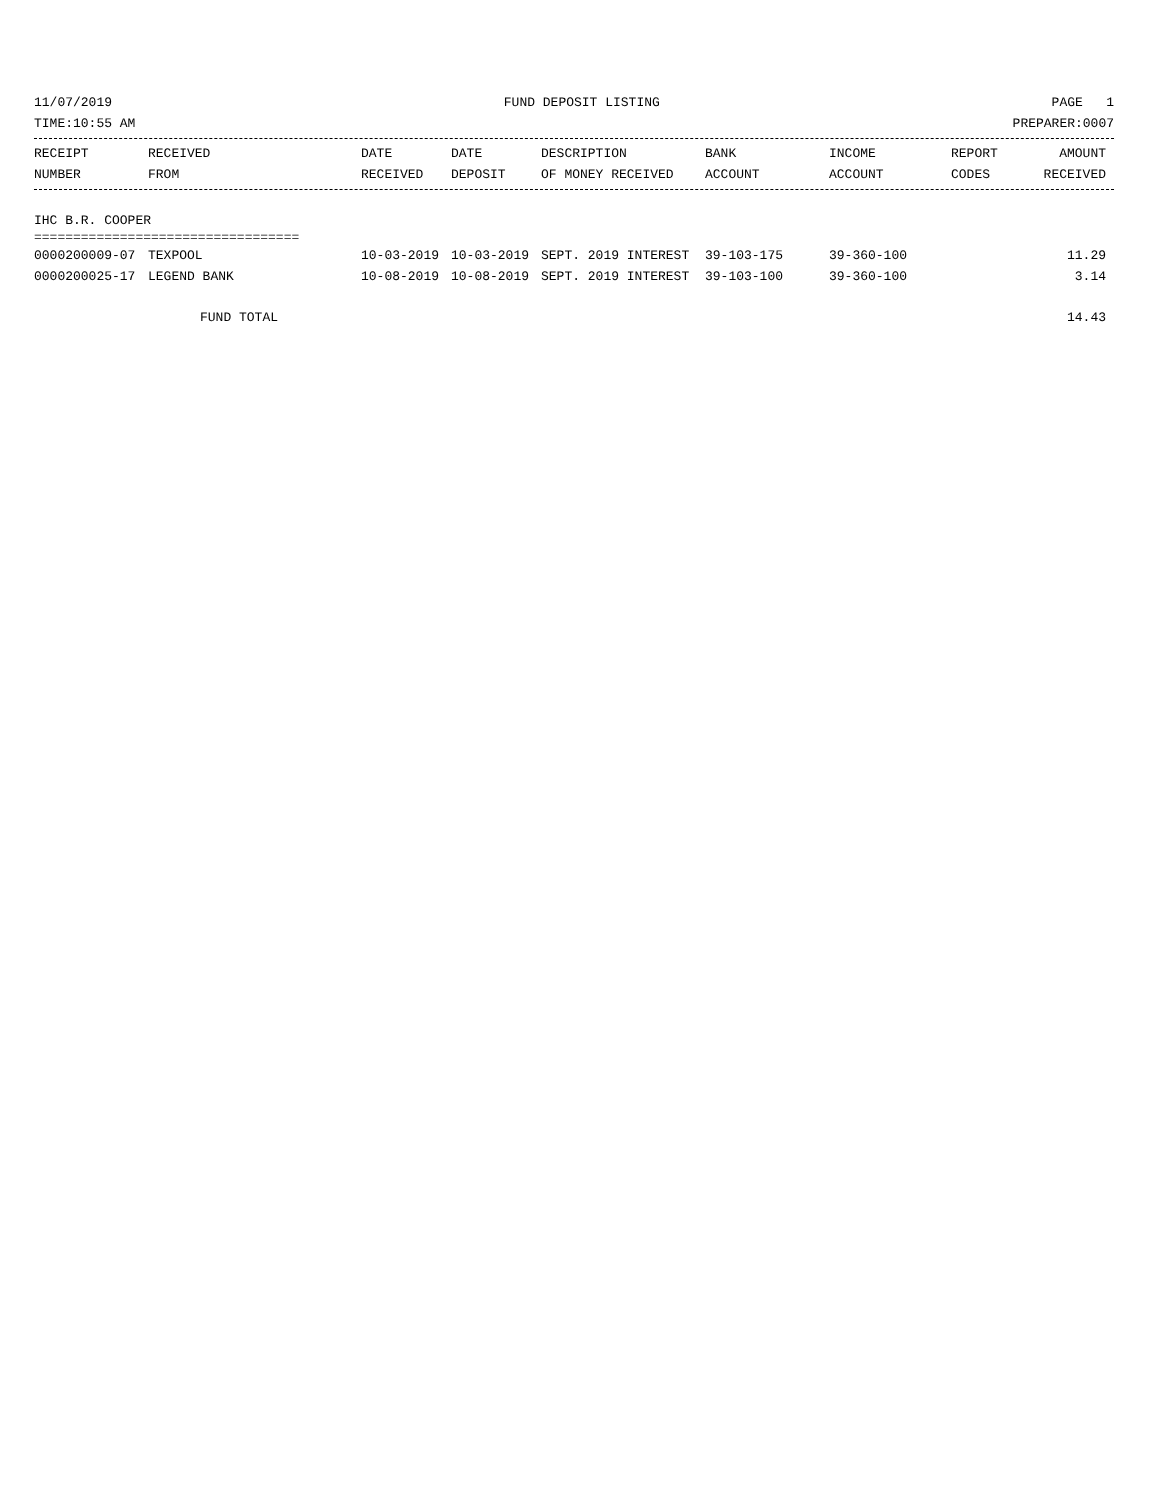11/07/2019 FUND DEPOSIT LISTING PAGE 1
TIME:10:55 AM PREPARER:0007
| RECEIPT NUMBER | RECEIVED FROM | DATE RECEIVED | DATE DEPOSIT | DESCRIPTION OF MONEY RECEIVED | BANK ACCOUNT | INCOME ACCOUNT | REPORT CODES | AMOUNT RECEIVED |
| --- | --- | --- | --- | --- | --- | --- | --- | --- |
IHC B.R. COOPER
==================================
| 0000200009-07 | TEXPOOL | 10-03-2019 | 10-03-2019 | SEPT. 2019 INTEREST | 39-103-175 | 39-360-100 | | 11.29 |
| 0000200025-17 | LEGEND BANK | 10-08-2019 | 10-08-2019 | SEPT. 2019 INTEREST | 39-103-100 | 39-360-100 | | 3.14 |
| FUND TOTAL | | | | | | | | 14.43 |